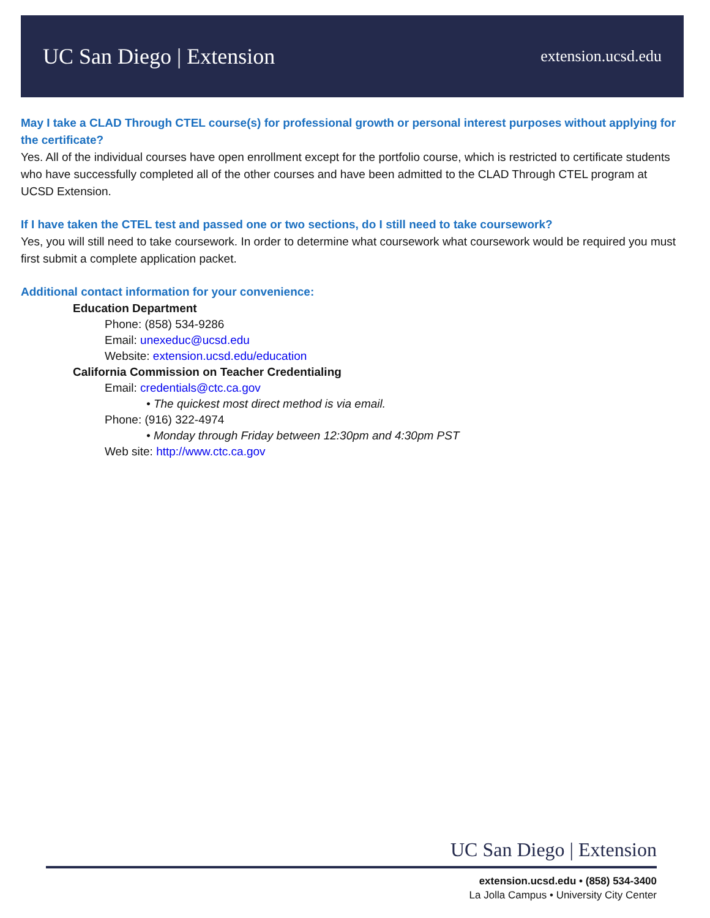UC San Diego | Extension
extension.ucsd.edu
May I take a CLAD Through CTEL course(s) for professional growth or personal interest purposes without applying for the certificate?
Yes. All of the individual courses have open enrollment except for the portfolio course, which is restricted to certificate students who have successfully completed all of the other courses and have been admitted to the CLAD Through CTEL program at UCSD Extension.
If I have taken the CTEL test and passed one or two sections, do I still need to take coursework?
Yes, you will still need to take coursework. In order to determine what coursework what coursework would be required you must first submit a complete application packet.
Additional contact information for your convenience:
Education Department
Phone: (858) 534-9286
Email: unexeduc@ucsd.edu
Website: extension.ucsd.edu/education
California Commission on Teacher Credentialing
Email: credentials@ctc.ca.gov
• The quickest most direct method is via email.
Phone: (916) 322-4974
• Monday through Friday between 12:30pm and 4:30pm PST
Web site: http://www.ctc.ca.gov
UC San Diego | Extension
extension.ucsd.edu • (858) 534-3400
La Jolla Campus • University City Center